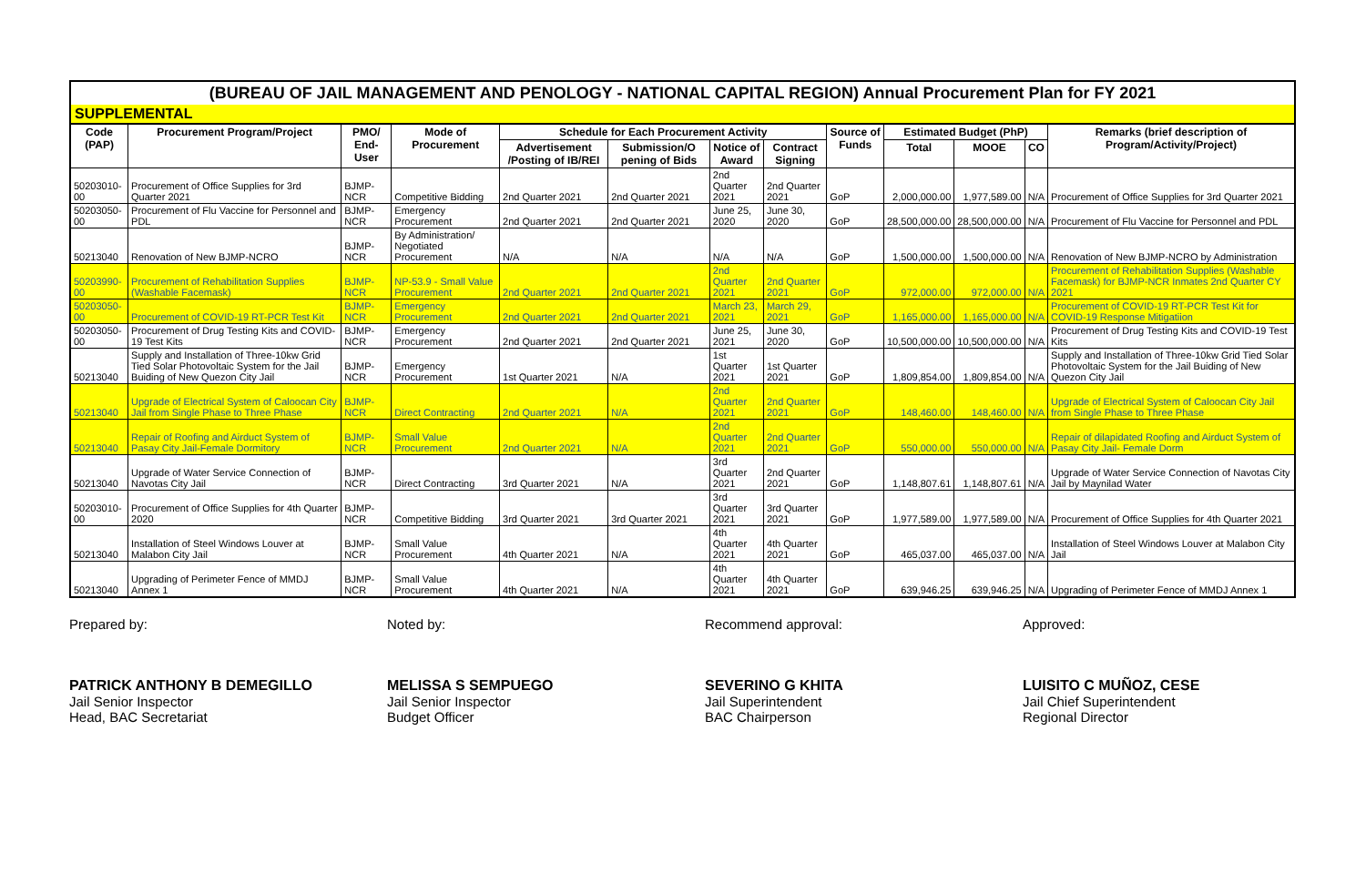(BUREAU OF JAIL MANAGEMENT AND PENOLOGY - NATIONAL CAPITAL REGION) Annual Procurement Plan for FY 2021
SUPPLEMENTAL
| Code (PAP) | Procurement Program/Project | PMO/ End-User | Mode of Procurement | Schedule for Each Procurement Activity | | | | Source of Funds | Estimated Budget (PhP) | | | Remarks (brief description of Program/Activity/Project) |
| --- | --- | --- | --- | --- | --- | --- | --- | --- | --- | --- | --- | --- |
| | | | | Advertisement /Posting of IB/REI | Submission/O pening of Bids | Notice of Award | Contract Signing | | Total | MOOE | CO | |
| 50203010-00 | Procurement of Office Supplies for 3rd Quarter 2021 | BJMP-NCR | Competitive Bidding | 2nd Quarter 2021 | 2nd Quarter 2021 | 2nd Quarter 2021 | 2nd Quarter 2021 | GoP | 2,000,000.00 | 1,977,589.00 | N/A | Procurement of Office Supplies for 3rd Quarter 2021 |
| 50203050-00 | Procurement of Flu Vaccine for Personnel and PDL | BJMP-NCR | Emergency Procurement | 2nd Quarter 2021 | 2nd Quarter 2021 | June 25, 2020 | June 30, 2020 | GoP | 28,500,000.00 | 28,500,000.00 | N/A | Procurement of Flu Vaccine for Personnel and PDL |
| 50213040 | Renovation of New BJMP-NCRO | BJMP-NCR | By Administration/ Negotiated Procurement | N/A | N/A | N/A | N/A | GoP | 1,500,000.00 | 1,500,000.00 | N/A | Renovation of New BJMP-NCRO by Administration |
| 50203990-00 | Procurement of Rehabilitation Supplies (Washable Facemask) | BJMP-NCR | NP-53.9 - Small Value Procurement | 2nd Quarter 2021 | 2nd Quarter 2021 | 2nd Quarter 2021 | 2nd Quarter 2021 | GoP | 972,000.00 | 972,000.00 | N/A | Procurement of Rehabilitation Supplies (Washable Facemask) for BJMP-NCR Inmates 2nd Quarter CY 2021 |
| 50203050-00 | Procurement of COVID-19 RT-PCR Test Kit | BJMP-NCR | Emergency Procurement | 2nd Quarter 2021 | 2nd Quarter 2021 | March 23, 2021 | March 29, 2021 | GoP | 1,165,000.00 | 1,165,000.00 | N/A | Procurement of COVID-19 RT-PCR Test Kit for COVID-19 Response Mitigatiion |
| 50203050-00 | Procurement of Drug Testing Kits and COVID-19 Test Kits | BJMP-NCR | Emergency Procurement | 2nd Quarter 2021 | 2nd Quarter 2021 | June 25, 2021 | June 30, 2020 | GoP | 10,500,000.00 | 10,500,000.00 | N/A | Procurement of Drug Testing Kits and COVID-19 Test Kits |
| 50213040 | Supply and Installation of Three-10kw Grid Tied Solar Photovoltaic System for the Jail Buiding of New Quezon City Jail | BJMP-NCR | Emergency Procurement | 1st Quarter 2021 | N/A | 1st Quarter 2021 | 1st Quarter 2021 | GoP | 1,809,854.00 | 1,809,854.00 | N/A | Supply and Installation of Three-10kw Grid Tied Solar Photovoltaic System for the Jail Buiding of New Quezon City Jail |
| 50213040 | Upgrade of Electrical System of Caloocan City Jail from Single Phase to Three Phase | BJMP-NCR | Direct Contracting | 2nd Quarter 2021 | N/A | 2nd Quarter 2021 | 2nd Quarter 2021 | GoP | 148,460.00 | 148,460.00 | N/A | Upgrade of Electrical System of Caloocan City Jail from Single Phase to Three Phase |
| 50213040 | Repair of Roofing and Airduct System of Pasay City Jail-Female Dormitory | BJMP-NCR | Small Value Procurement | 2nd Quarter 2021 | N/A | 2nd Quarter 2021 | 2nd Quarter 2021 | GoP | 550,000.00 | 550,000.00 | N/A | Repair of dilapidated Roofing and Airduct System of Pasay City Jail- Female Dorm |
| 50213040 | Upgrade of Water Service Connection of Navotas City Jail | BJMP-NCR | Direct Contracting | 3rd Quarter 2021 | N/A | 3rd Quarter 2021 | 2nd Quarter 2021 | GoP | 1,148,807.61 | 1,148,807.61 | N/A | Upgrade of Water Service Connection of Navotas City Jail by Maynilad Water |
| 50203010-00 | Procurement of Office Supplies for 4th Quarter 2020 | BJMP-NCR | Competitive Bidding | 3rd Quarter 2021 | 3rd Quarter 2021 | 3rd Quarter 2021 | 3rd Quarter 2021 | GoP | 1,977,589.00 | 1,977,589.00 | N/A | Procurement of Office Supplies for 4th Quarter 2021 |
| 50213040 | Installation of Steel Windows Louver at Malabon City Jail | BJMP-NCR | Small Value Procurement | 4th Quarter 2021 | N/A | 4th Quarter 2021 | 4th Quarter 2021 | GoP | 465,037.00 | 465,037.00 | N/A | Installation of Steel Windows Louver at Malabon City Jail |
| 50213040 | Upgrading of Perimeter Fence of MMDJ Annex 1 | BJMP-NCR | Small Value Procurement | 4th Quarter 2021 | N/A | 4th Quarter 2021 | 4th Quarter 2021 | GoP | 639,946.25 | 639,946.25 | N/A | Upgrading of Perimeter Fence of MMDJ Annex 1 |
Prepared by:
PATRICK ANTHONY B DEMEGILLO
Jail Senior Inspector
Head, BAC Secretariat
Noted by:
MELISSA S SEMPUEGO
Jail Senior Inspector
Budget Officer
Recommend approval:
SEVERINO G KHITA
Jail Superintendent
BAC Chairperson
Approved:
LUISITO C MUÑOZ, CESE
Jail Chief Superintendent
Regional Director